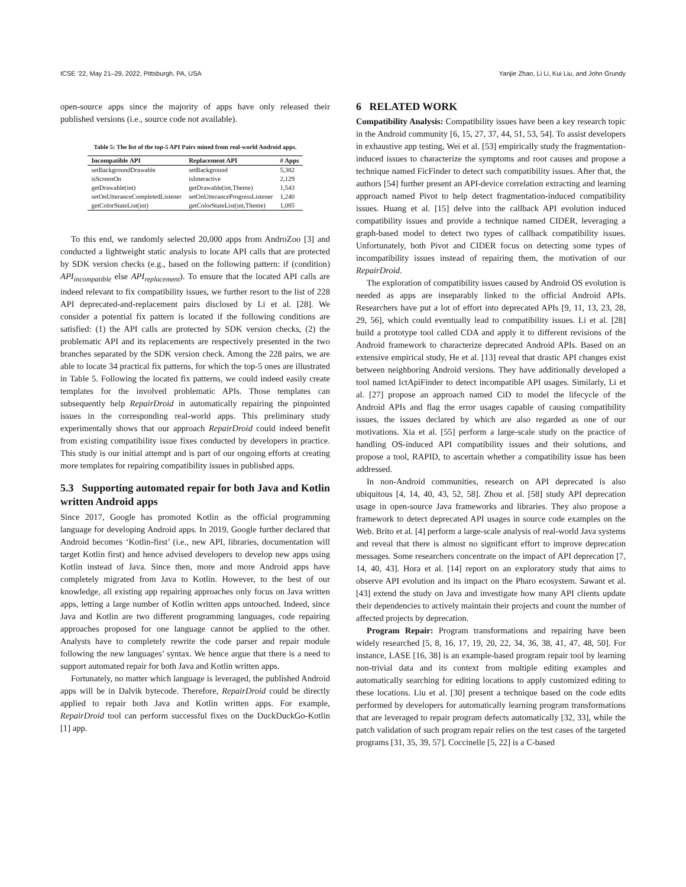ICSE ’22, May 21–29, 2022, Pittsburgh, PA, USA Yanjie Zhao, Li Li, Kui Liu, and John Grundy
open-source apps since the majority of apps have only released their published versions (i.e., source code not available).
Table 5: The list of the top-5 API Pairs mined from real-world Android apps.
| Incompatible API | Replacement API | # Apps |
| --- | --- | --- |
| setBackgroundDrawable | setBackground | 5,382 |
| isScreenOn | isInteractive | 2,129 |
| getDrawable(int) | getDrawable(int,Theme) | 1,543 |
| setOnUtteranceCompletedListener | setOnUtteranceProgressListener | 1,240 |
| getColorStateList(int) | getColorStateList(int,Theme) | 1,085 |
To this end, we randomly selected 20,000 apps from AndroZoo [3] and conducted a lightweight static analysis to locate API calls that are protected by SDK version checks (e.g., based on the following pattern: if (condition) API<sub>incompatible</sub> else API<sub>replacement</sub>). To ensure that the located API calls are indeed relevant to fix compatibility issues, we further resort to the list of 228 API deprecated-and-replacement pairs disclosed by Li et al. [28]. We consider a potential fix pattern is located if the following conditions are satisfied: (1) the API calls are protected by SDK version checks, (2) the problematic API and its replacements are respectively presented in the two branches separated by the SDK version check. Among the 228 pairs, we are able to locate 34 practical fix patterns, for which the top-5 ones are illustrated in Table 5. Following the located fix patterns, we could indeed easily create templates for the involved problematic APIs. Those templates can subsequently help RepairDroid in automatically repairing the pinpointed issues in the corresponding real-world apps. This preliminary study experimentally shows that our approach RepairDroid could indeed benefit from existing compatibility issue fixes conducted by developers in practice. This study is our initial attempt and is part of our ongoing efforts at creating more templates for repairing compatibility issues in published apps.
5.3 Supporting automated repair for both Java and Kotlin written Android apps
Since 2017, Google has promoted Kotlin as the official programming language for developing Android apps. In 2019, Google further declared that Android becomes ‘Kotlin-first’ (i.e., new API, libraries, documentation will target Kotlin first) and hence advised developers to develop new apps using Kotlin instead of Java. Since then, more and more Android apps have completely migrated from Java to Kotlin. However, to the best of our knowledge, all existing app repairing approaches only focus on Java written apps, letting a large number of Kotlin written apps untouched. Indeed, since Java and Kotlin are two different programming languages, code repairing approaches proposed for one language cannot be applied to the other. Analysts have to completely rewrite the code parser and repair module following the new languages’ syntax. We hence argue that there is a need to support automated repair for both Java and Kotlin written apps.
Fortunately, no matter which language is leveraged, the published Android apps will be in Dalvik bytecode. Therefore, RepairDroid could be directly applied to repair both Java and Kotlin written apps. For example, RepairDroid tool can perform successful fixes on the DuckDuckGo-Kotlin [1] app.
6 RELATED WORK
Compatibility Analysis: Compatibility issues have been a key research topic in the Android community [6, 15, 27, 37, 44, 51, 53, 54]. To assist developers in exhaustive app testing, Wei et al. [53] empirically study the fragmentation-induced issues to characterize the symptoms and root causes and propose a technique named FicFinder to detect such compatibility issues. After that, the authors [54] further present an API-device correlation extracting and learning approach named Pivot to help detect fragmentation-induced compatibility issues. Huang et al. [15] delve into the callback API evolution induced compatibility issues and provide a technique named CIDER, leveraging a graph-based model to detect two types of callback compatibility issues. Unfortunately, both Pivot and CIDER focus on detecting some types of incompatibility issues instead of repairing them, the motivation of our RepairDroid.
The exploration of compatibility issues caused by Android OS evolution is needed as apps are inseparably linked to the official Android APIs. Researchers have put a lot of effort into deprecated APIs [9, 11, 13, 23, 28, 29, 56], which could eventually lead to compatibility issues. Li et al. [28] build a prototype tool called CDA and apply it to different revisions of the Android framework to characterize deprecated Android APIs. Based on an extensive empirical study, He et al. [13] reveal that drastic API changes exist between neighboring Android versions. They have additionally developed a tool named IctApiFinder to detect incompatible API usages. Similarly, Li et al. [27] propose an approach named CiD to model the lifecycle of the Android APIs and flag the error usages capable of causing compatibility issues, the issues declared by which are also regarded as one of our motivations. Xia et al. [55] perform a large-scale study on the practice of handling OS-induced API compatibility issues and their solutions, and propose a tool, RAPID, to ascertain whether a compatibility issue has been addressed.
In non-Android communities, research on API deprecated is also ubiquitous [4, 14, 40, 43, 52, 58]. Zhou et al. [58] study API deprecation usage in open-source Java frameworks and libraries. They also propose a framework to detect deprecated API usages in source code examples on the Web. Brito et al. [4] perform a large-scale analysis of real-world Java systems and reveal that there is almost no significant effort to improve deprecation messages. Some researchers concentrate on the impact of API deprecation [7, 14, 40, 43]. Hora et al. [14] report on an exploratory study that aims to observe API evolution and its impact on the Pharo ecosystem. Sawant et al. [43] extend the study on Java and investigate how many API clients update their dependencies to actively maintain their projects and count the number of affected projects by deprecation.
Program Repair: Program transformations and repairing have been widely researched [5, 8, 16, 17, 19, 20, 22, 34, 36, 38, 41, 47, 48, 50]. For instance, LASE [16, 38] is an example-based program repair tool by learning non-trivial data and its context from multiple editing examples and automatically searching for editing locations to apply customized editing to these locations. Liu et al. [30] present a technique based on the code edits performed by developers for automatically learning program transformations that are leveraged to repair program defects automatically [32, 33], while the patch validation of such program repair relies on the test cases of the targeted programs [31, 35, 39, 57]. Coccinelle [5, 22] is a C-based